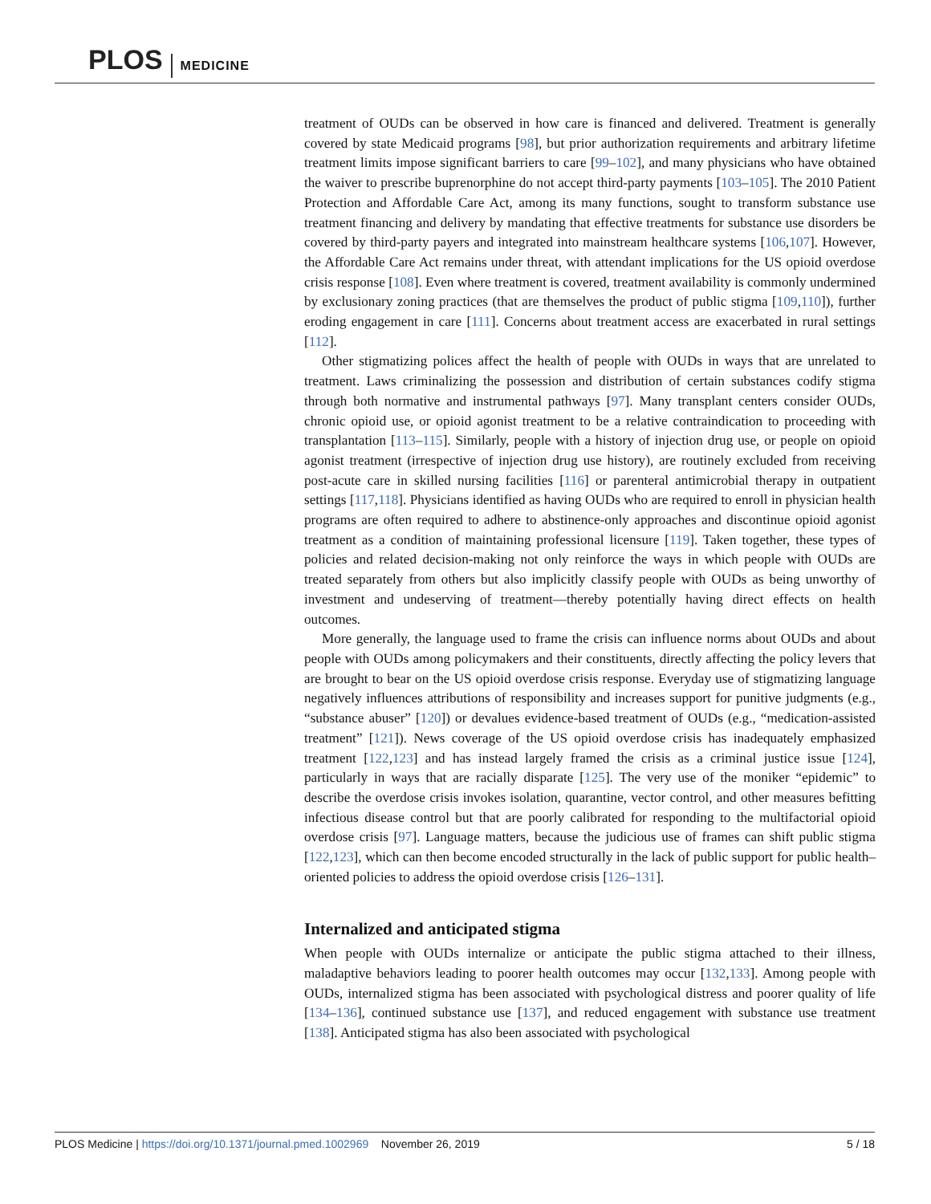PLOS MEDICINE
treatment of OUDs can be observed in how care is financed and delivered. Treatment is generally covered by state Medicaid programs [98], but prior authorization requirements and arbitrary lifetime treatment limits impose significant barriers to care [99–102], and many physicians who have obtained the waiver to prescribe buprenorphine do not accept third-party payments [103–105]. The 2010 Patient Protection and Affordable Care Act, among its many functions, sought to transform substance use treatment financing and delivery by mandating that effective treatments for substance use disorders be covered by third-party payers and integrated into mainstream healthcare systems [106,107]. However, the Affordable Care Act remains under threat, with attendant implications for the US opioid overdose crisis response [108]. Even where treatment is covered, treatment availability is commonly undermined by exclusionary zoning practices (that are themselves the product of public stigma [109,110]), further eroding engagement in care [111]. Concerns about treatment access are exacerbated in rural settings [112].
Other stigmatizing polices affect the health of people with OUDs in ways that are unrelated to treatment. Laws criminalizing the possession and distribution of certain substances codify stigma through both normative and instrumental pathways [97]. Many transplant centers consider OUDs, chronic opioid use, or opioid agonist treatment to be a relative contraindication to proceeding with transplantation [113–115]. Similarly, people with a history of injection drug use, or people on opioid agonist treatment (irrespective of injection drug use history), are routinely excluded from receiving post-acute care in skilled nursing facilities [116] or parenteral antimicrobial therapy in outpatient settings [117,118]. Physicians identified as having OUDs who are required to enroll in physician health programs are often required to adhere to abstinence-only approaches and discontinue opioid agonist treatment as a condition of maintaining professional licensure [119]. Taken together, these types of policies and related decision-making not only reinforce the ways in which people with OUDs are treated separately from others but also implicitly classify people with OUDs as being unworthy of investment and undeserving of treatment—thereby potentially having direct effects on health outcomes.
More generally, the language used to frame the crisis can influence norms about OUDs and about people with OUDs among policymakers and their constituents, directly affecting the policy levers that are brought to bear on the US opioid overdose crisis response. Everyday use of stigmatizing language negatively influences attributions of responsibility and increases support for punitive judgments (e.g., “substance abuser” [120]) or devalues evidence-based treatment of OUDs (e.g., “medication-assisted treatment” [121]). News coverage of the US opioid overdose crisis has inadequately emphasized treatment [122,123] and has instead largely framed the crisis as a criminal justice issue [124], particularly in ways that are racially disparate [125]. The very use of the moniker “epidemic” to describe the overdose crisis invokes isolation, quarantine, vector control, and other measures befitting infectious disease control but that are poorly calibrated for responding to the multifactorial opioid overdose crisis [97]. Language matters, because the judicious use of frames can shift public stigma [122,123], which can then become encoded structurally in the lack of public support for public health–oriented policies to address the opioid overdose crisis [126–131].
Internalized and anticipated stigma
When people with OUDs internalize or anticipate the public stigma attached to their illness, maladaptive behaviors leading to poorer health outcomes may occur [132,133]. Among people with OUDs, internalized stigma has been associated with psychological distress and poorer quality of life [134–136], continued substance use [137], and reduced engagement with substance use treatment [138]. Anticipated stigma has also been associated with psychological
PLOS Medicine | https://doi.org/10.1371/journal.pmed.1002969 November 26, 2019 5 / 18